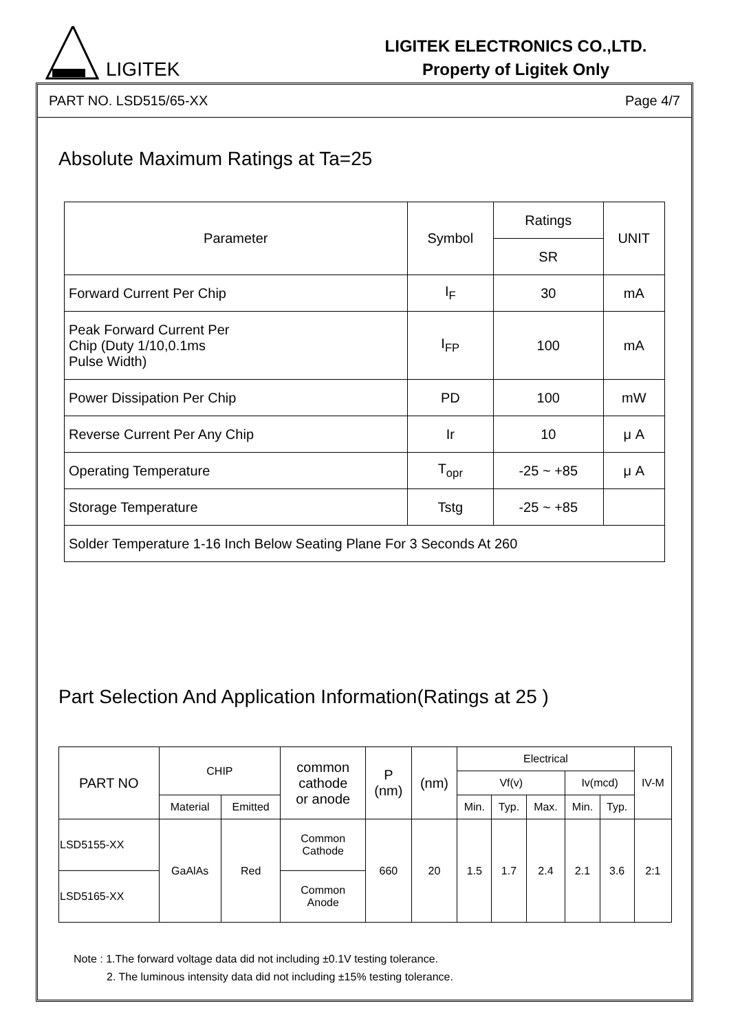LIGITEK
LIGITEK ELECTRONICS CO.,LTD.
Property of Ligitek Only
PART NO. LSD515/65-XX Page 4/7
Absolute Maximum Ratings at Ta=25
| Parameter | Symbol | Ratings | UNIT |
| --- | --- | --- | --- |
| | | SR | |
| Forward Current Per Chip | I<sub>F</sub> | 30 | mA |
| Peak Forward Current Per Chip (Duty 1/10,0.1ms Pulse Width) | I<sub>FP</sub> | 100 | mA |
| Power Dissipation Per Chip | PD | 100 | mW |
| Reverse Current Per Any Chip | Ir | 10 | μ A |
| Operating Temperature | T<sub>opr</sub> | -25 ~ +85 | μ A |
| Storage Temperature | Tstg | -25 ~ +85 | |
| Solder Temperature 1-16 Inch Below Seating Plane For 3 Seconds At 260 | | | |
Part Selection And Application Information(Ratings at 25 )
| PART NO | CHIP | | common cathode or anode | P (nm) | (nm) | Electrical | | | | | IV-M |
| --- | --- | --- | --- | --- | --- | --- | --- | --- | --- | --- | --- |
| | | | | | | Vf(v) | | | Iv(mcd) | | |
| | Material | Emitted | | | | Min. | Typ. | Max. | Min. | Typ. | |
| LSD5155-XX | GaAlAs | Red | Common Cathode | 660 | 20 | 1.5 | 1.7 | 2.4 | 2.1 | 3.6 | 2:1 |
| LSD5165-XX | | | Common Anode | | | | | | | | |
Note : 1.The forward voltage data did not including ±0.1V testing tolerance.
2. The luminous intensity data did not including ±15% testing tolerance.